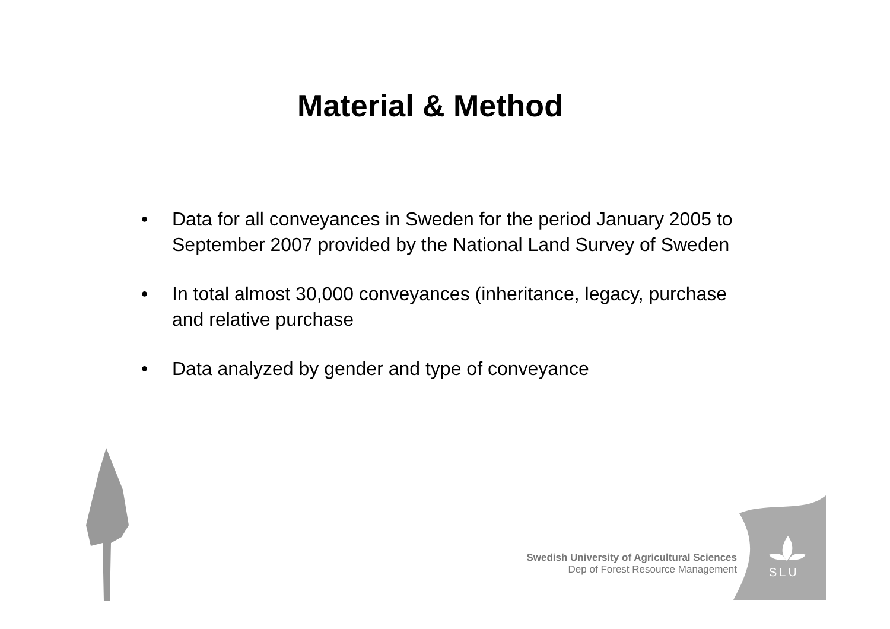Material & Method
• Data for all conveyances in Sweden for the period January 2005 to September 2007 provided by the National Land Survey of Sweden
• In total almost 30,000 conveyances (inheritance, legacy, purchase and relative purchase
• Data analyzed by gender and type of conveyance
Swedish University of Agricultural Sciences
Dep of Forest Resource Management
SLU